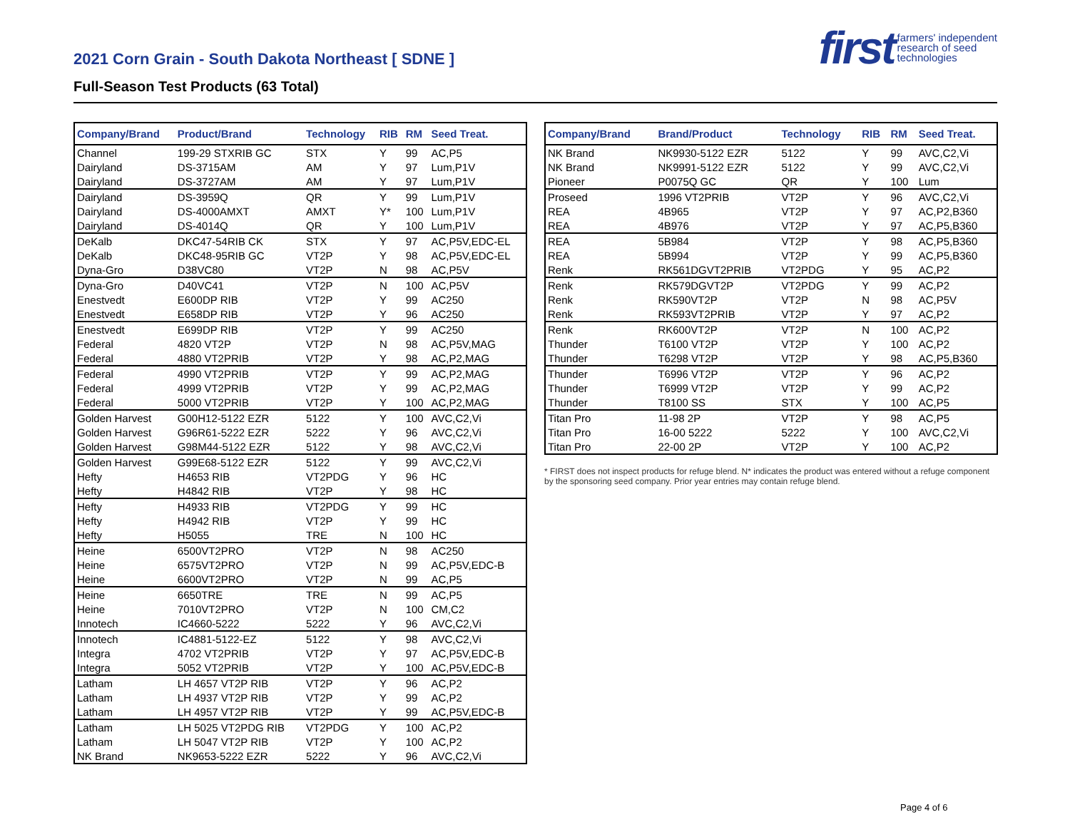first farmers' independent
research of seed
technologies
2021 Corn Grain - South Dakota Northeast [ SDNE ]
Full-Season Test Products (63 Total)
| Company/Brand | Product/Brand | Technology | RIB | RM | Seed Treat. |
| --- | --- | --- | --- | --- | --- |
| Channel | 199-29 STXRIB GC | STX | Y | 99 | AC,P5 |
| Dairyland | DS-3715AM | AM | Y | 97 | Lum,P1V |
| Dairyland | DS-3727AM | AM | Y | 97 | Lum,P1V |
| Dairyland | DS-3959Q | QR | Y | 99 | Lum,P1V |
| Dairyland | DS-4000AMXT | AMXT | Y* | 100 | Lum,P1V |
| Dairyland | DS-4014Q | QR | Y | 100 | Lum,P1V |
| DeKalb | DKC47-54RIB CK | STX | Y | 97 | AC,P5V,EDC-EL |
| DeKalb | DKC48-95RIB GC | VT2P | Y | 98 | AC,P5V,EDC-EL |
| Dyna-Gro | D38VC80 | VT2P | N | 98 | AC,P5V |
| Dyna-Gro | D40VC41 | VT2P | N | 100 | AC,P5V |
| Enestvedt | E600DP RIB | VT2P | Y | 99 | AC250 |
| Enestvedt | E658DP RIB | VT2P | Y | 96 | AC250 |
| Enestvedt | E699DP RIB | VT2P | Y | 99 | AC250 |
| Federal | 4820 VT2P | VT2P | N | 98 | AC,P5V,MAG |
| Federal | 4880 VT2PRIB | VT2P | Y | 98 | AC,P2,MAG |
| Federal | 4990 VT2PRIB | VT2P | Y | 99 | AC,P2,MAG |
| Federal | 4999 VT2PRIB | VT2P | Y | 99 | AC,P2,MAG |
| Federal | 5000 VT2PRIB | VT2P | Y | 100 | AC,P2,MAG |
| Golden Harvest | G00H12-5122 EZR | 5122 | Y | 100 | AVC,C2,Vi |
| Golden Harvest | G96R61-5222 EZR | 5222 | Y | 96 | AVC,C2,Vi |
| Golden Harvest | G98M44-5122 EZR | 5122 | Y | 98 | AVC,C2,Vi |
| Golden Harvest | G99E68-5122 EZR | 5122 | Y | 99 | AVC,C2,Vi |
| Hefty | H4653 RIB | VT2PDG | Y | 96 | HC |
| Hefty | H4842 RIB | VT2P | Y | 98 | HC |
| Hefty | H4933 RIB | VT2PDG | Y | 99 | HC |
| Hefty | H4942 RIB | VT2P | Y | 99 | HC |
| Hefty | H5055 | TRE | N | 100 | HC |
| Heine | 6500VT2PRO | VT2P | N | 98 | AC250 |
| Heine | 6575VT2PRO | VT2P | N | 99 | AC,P5V,EDC-B |
| Heine | 6600VT2PRO | VT2P | N | 99 | AC,P5 |
| Heine | 6650TRE | TRE | N | 99 | AC,P5 |
| Heine | 7010VT2PRO | VT2P | N | 100 | CM,C2 |
| Innotech | IC4660-5222 | 5222 | Y | 96 | AVC,C2,Vi |
| Innotech | IC4881-5122-EZ | 5122 | Y | 98 | AVC,C2,Vi |
| Integra | 4702 VT2PRIB | VT2P | Y | 97 | AC,P5V,EDC-B |
| Integra | 5052 VT2PRIB | VT2P | Y | 100 | AC,P5V,EDC-B |
| Latham | LH 4657 VT2P RIB | VT2P | Y | 96 | AC,P2 |
| Latham | LH 4937 VT2P RIB | VT2P | Y | 99 | AC,P2 |
| Latham | LH 4957 VT2P RIB | VT2P | Y | 99 | AC,P5V,EDC-B |
| Latham | LH 5025 VT2PDG RIB | VT2PDG | Y | 100 | AC,P2 |
| Latham | LH 5047 VT2P RIB | VT2P | Y | 100 | AC,P2 |
| NK Brand | NK9653-5222 EZR | 5222 | Y | 96 | AVC,C2,Vi |
| Company/Brand | Brand/Product | Technology | RIB | RM | Seed Treat. |
| --- | --- | --- | --- | --- | --- |
| NK Brand | NK9930-5122 EZR | 5122 | Y | 99 | AVC,C2,Vi |
| NK Brand | NK9991-5122 EZR | 5122 | Y | 99 | AVC,C2,Vi |
| Pioneer | P0075Q GC | QR | Y | 100 | Lum |
| Proseed | 1996 VT2PRIB | VT2P | Y | 96 | AVC,C2,Vi |
| REA | 4B965 | VT2P | Y | 97 | AC,P2,B360 |
| REA | 4B976 | VT2P | Y | 97 | AC,P5,B360 |
| REA | 5B984 | VT2P | Y | 98 | AC,P5,B360 |
| REA | 5B994 | VT2P | Y | 99 | AC,P5,B360 |
| Renk | RK561DGVT2PRIB | VT2PDG | Y | 95 | AC,P2 |
| Renk | RK579DGVT2P | VT2PDG | Y | 99 | AC,P2 |
| Renk | RK590VT2P | VT2P | N | 98 | AC,P5V |
| Renk | RK593VT2PRIB | VT2P | Y | 97 | AC,P2 |
| Renk | RK600VT2P | VT2P | N | 100 | AC,P2 |
| Thunder | T6100 VT2P | VT2P | Y | 100 | AC,P2 |
| Thunder | T6298 VT2P | VT2P | Y | 98 | AC,P5,B360 |
| Thunder | T6996 VT2P | VT2P | Y | 96 | AC,P2 |
| Thunder | T6999 VT2P | VT2P | Y | 99 | AC,P2 |
| Thunder | T8100 SS | STX | Y | 100 | AC,P5 |
| Titan Pro | 11-98 2P | VT2P | Y | 98 | AC,P5 |
| Titan Pro | 16-00 5222 | 5222 | Y | 100 | AVC,C2,Vi |
| Titan Pro | 22-00 2P | VT2P | Y | 100 | AC,P2 |
* FIRST does not inspect products for refuge blend. N* indicates the product was entered without a refuge component by the sponsoring seed company. Prior year entries may contain refuge blend.
Page 4 of 6